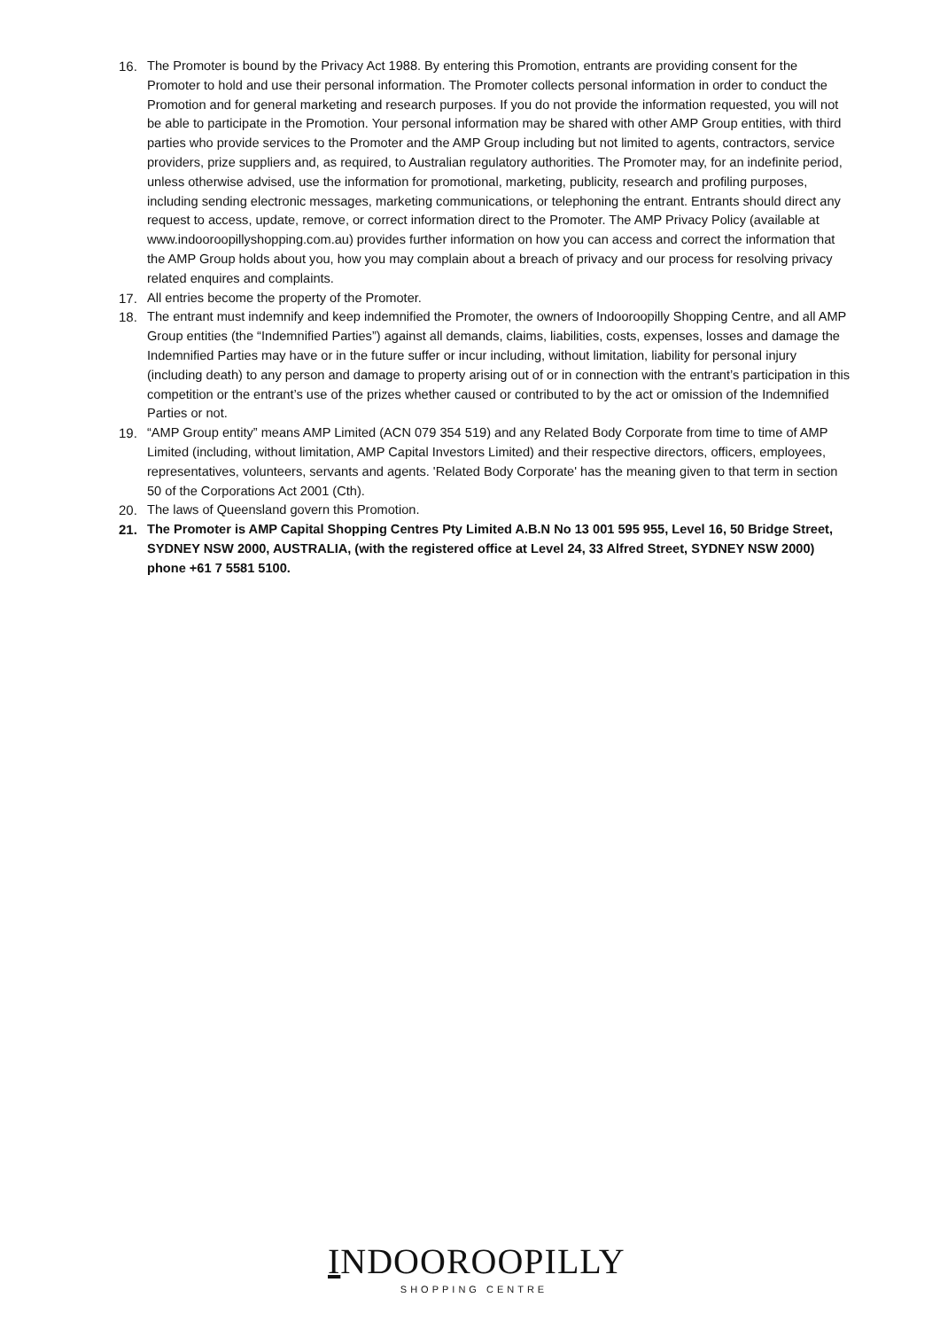16. The Promoter is bound by the Privacy Act 1988. By entering this Promotion, entrants are providing consent for the Promoter to hold and use their personal information. The Promoter collects personal information in order to conduct the Promotion and for general marketing and research purposes. If you do not provide the information requested, you will not be able to participate in the Promotion. Your personal information may be shared with other AMP Group entities, with third parties who provide services to the Promoter and the AMP Group including but not limited to agents, contractors, service providers, prize suppliers and, as required, to Australian regulatory authorities. The Promoter may, for an indefinite period, unless otherwise advised, use the information for promotional, marketing, publicity, research and profiling purposes, including sending electronic messages, marketing communications, or telephoning the entrant. Entrants should direct any request to access, update, remove, or correct information direct to the Promoter. The AMP Privacy Policy (available at www.indooroopillyshopping.com.au) provides further information on how you can access and correct the information that the AMP Group holds about you, how you may complain about a breach of privacy and our process for resolving privacy related enquires and complaints.
17. All entries become the property of the Promoter.
18. The entrant must indemnify and keep indemnified the Promoter, the owners of Indooroopilly Shopping Centre, and all AMP Group entities (the “Indemnified Parties”) against all demands, claims, liabilities, costs, expenses, losses and damage the Indemnified Parties may have or in the future suffer or incur including, without limitation, liability for personal injury (including death) to any person and damage to property arising out of or in connection with the entrant’s participation in this competition or the entrant’s use of the prizes whether caused or contributed to by the act or omission of the Indemnified Parties or not.
19. “AMP Group entity” means AMP Limited (ACN 079 354 519) and any Related Body Corporate from time to time of AMP Limited (including, without limitation, AMP Capital Investors Limited) and their respective directors, officers, employees, representatives, volunteers, servants and agents. 'Related Body Corporate' has the meaning given to that term in section 50 of the Corporations Act 2001 (Cth).
20. The laws of Queensland govern this Promotion.
21. The Promoter is AMP Capital Shopping Centres Pty Limited A.B.N No 13 001 595 955, Level 16, 50 Bridge Street, SYDNEY NSW 2000, AUSTRALIA, (with the registered office at Level 24, 33 Alfred Street, SYDNEY NSW 2000) phone +61 7 5581 5100.
INDOOROOPILLY
SHOPPING CENTRE